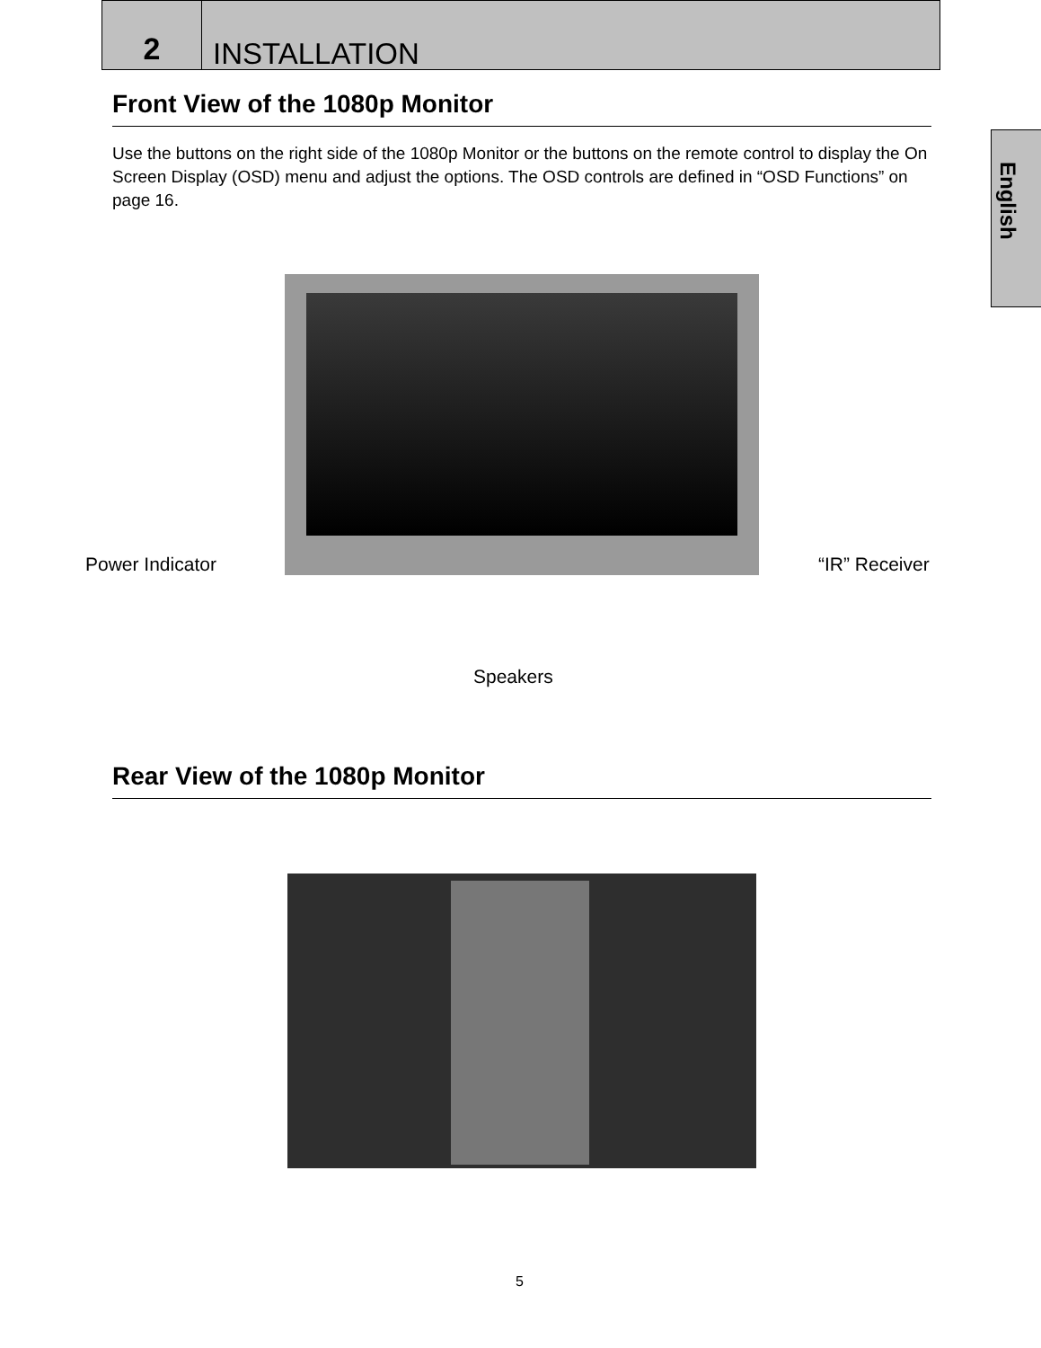2
INSTALLATION
English
Front View of the 1080p Monitor
Use the buttons on the right side of the 1080p Monitor or the buttons on the remote control to display the On Screen Display (OSD) menu and adjust the options. The OSD controls are defined in “OSD Functions” on page 16.
Power Indicator “IR” Receiver
Speakers
Rear View of the 1080p Monitor
5